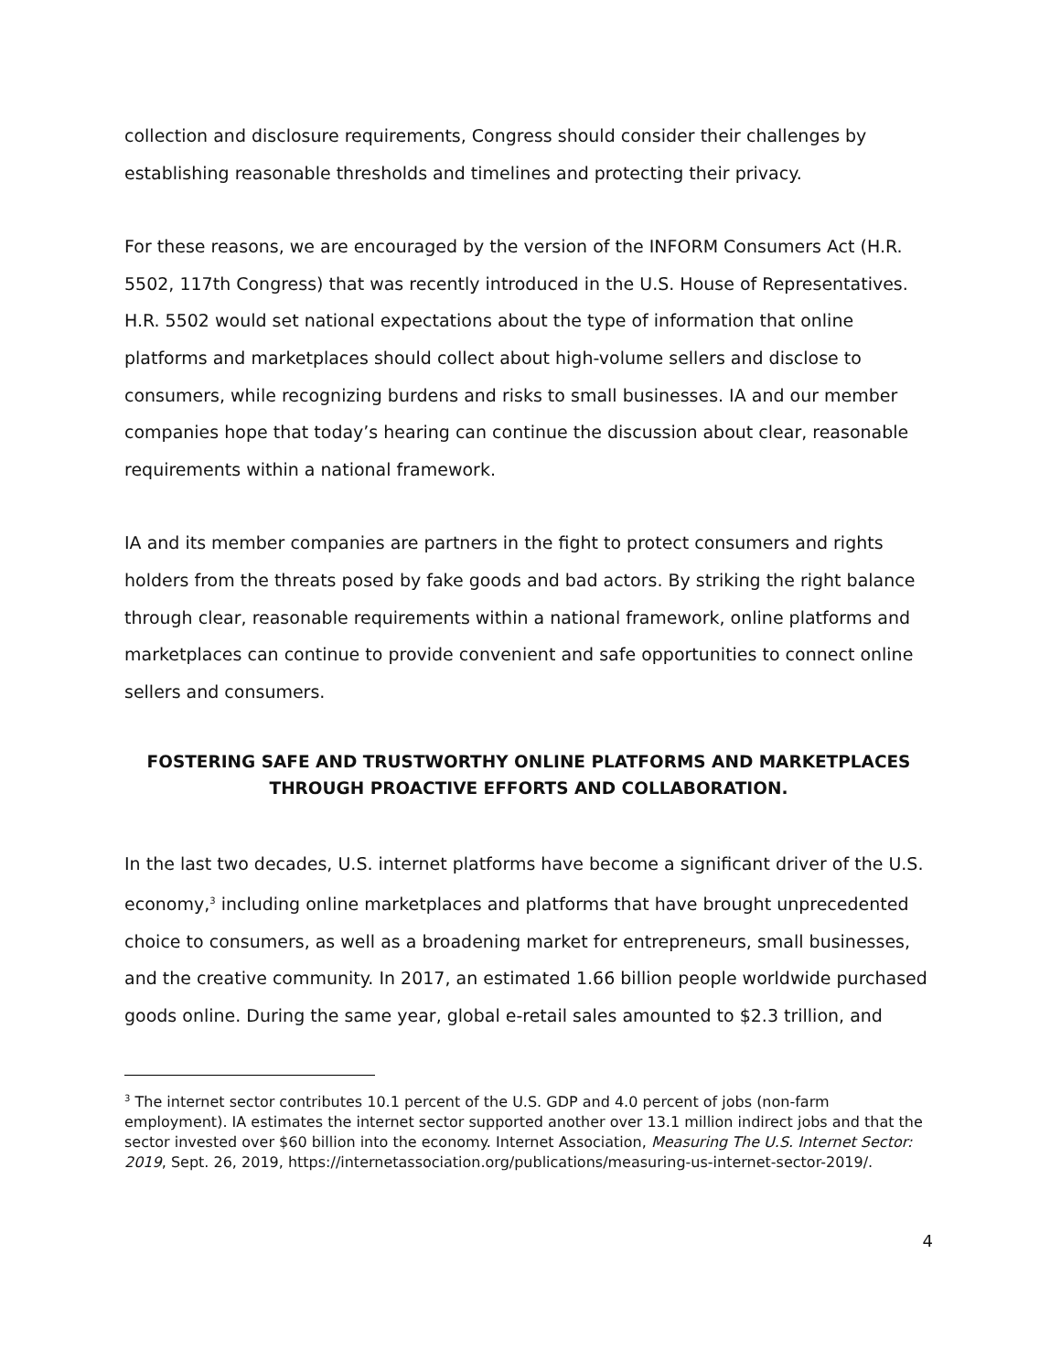collection and disclosure requirements, Congress should consider their challenges by establishing reasonable thresholds and timelines and protecting their privacy.
For these reasons, we are encouraged by the version of the INFORM Consumers Act (H.R. 5502, 117th Congress) that was recently introduced in the U.S. House of Representatives. H.R. 5502 would set national expectations about the type of information that online platforms and marketplaces should collect about high-volume sellers and disclose to consumers, while recognizing burdens and risks to small businesses. IA and our member companies hope that today’s hearing can continue the discussion about clear, reasonable requirements within a national framework.
IA and its member companies are partners in the fight to protect consumers and rights holders from the threats posed by fake goods and bad actors. By striking the right balance through clear, reasonable requirements within a national framework, online platforms and marketplaces can continue to provide convenient and safe opportunities to connect online sellers and consumers.
FOSTERING SAFE AND TRUSTWORTHY ONLINE PLATFORMS AND MARKETPLACES
THROUGH PROACTIVE EFFORTS AND COLLABORATION.
In the last two decades, U.S. internet platforms have become a significant driver of the U.S. economy,<sup>3</sup> including online marketplaces and platforms that have brought unprecedented choice to consumers, as well as a broadening market for entrepreneurs, small businesses, and the creative community. In 2017, an estimated 1.66 billion people worldwide purchased goods online. During the same year, global e-retail sales amounted to $2.3 trillion, and
<sup>3</sup> The internet sector contributes 10.1 percent of the U.S. GDP and 4.0 percent of jobs (non-farm employment). IA estimates the internet sector supported another over 13.1 million indirect jobs and that the sector invested over $60 billion into the economy. Internet Association, Measuring The U.S. Internet Sector: 2019, Sept. 26, 2019, https://internetassociation.org/publications/measuring-us-internet-sector-2019/.
4